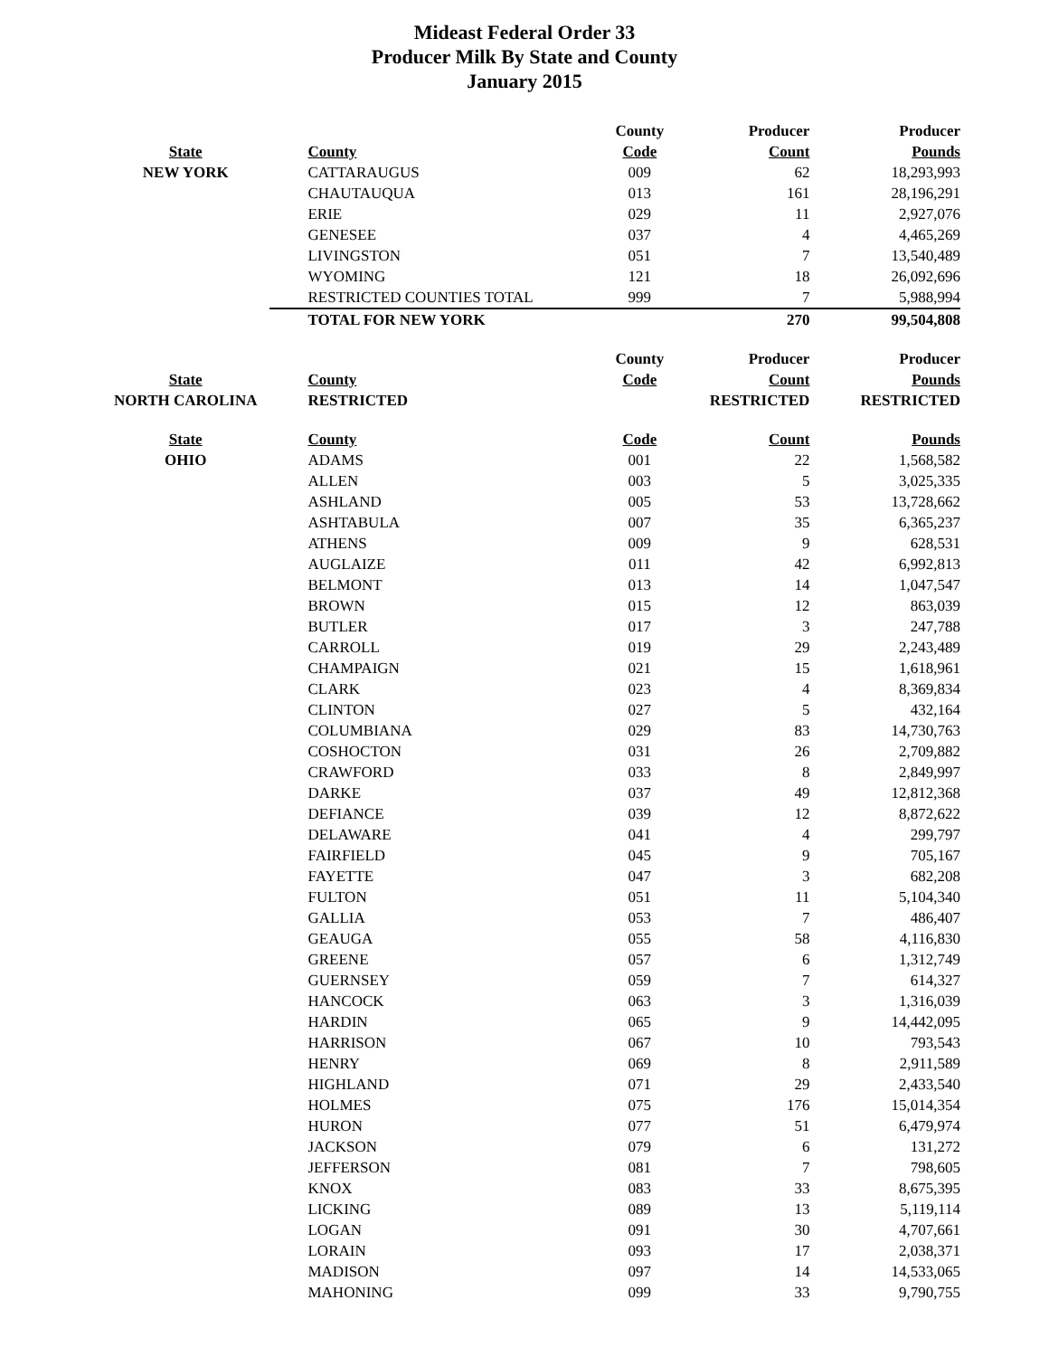Mideast Federal Order 33
Producer Milk By State and County
January 2015
| | | County | Producer | Producer |
| --- | --- | --- | --- | --- |
| State | County | Code | Count | Pounds |
| NEW YORK | CATTARAUGUS | 009 | 62 | 18,293,993 |
| | CHAUTAUQUA | 013 | 161 | 28,196,291 |
| | ERIE | 029 | 11 | 2,927,076 |
| | GENESEE | 037 | 4 | 4,465,269 |
| | LIVINGSTON | 051 | 7 | 13,540,489 |
| | WYOMING | 121 | 18 | 26,092,696 |
| | RESTRICTED COUNTIES TOTAL | 999 | 7 | 5,988,994 |
| | TOTAL FOR NEW YORK | | 270 | 99,504,808 |
| | | County | Producer | Producer |
| State | County | Code | Count | Pounds |
| NORTH CAROLINA | RESTRICTED | | RESTRICTED | RESTRICTED |
| State | County | Code | Count | Pounds |
| OHIO | ADAMS | 001 | 22 | 1,568,582 |
| | ALLEN | 003 | 5 | 3,025,335 |
| | ASHLAND | 005 | 53 | 13,728,662 |
| | ASHTABULA | 007 | 35 | 6,365,237 |
| | ATHENS | 009 | 9 | 628,531 |
| | AUGLAIZE | 011 | 42 | 6,992,813 |
| | BELMONT | 013 | 14 | 1,047,547 |
| | BROWN | 015 | 12 | 863,039 |
| | BUTLER | 017 | 3 | 247,788 |
| | CARROLL | 019 | 29 | 2,243,489 |
| | CHAMPAIGN | 021 | 15 | 1,618,961 |
| | CLARK | 023 | 4 | 8,369,834 |
| | CLINTON | 027 | 5 | 432,164 |
| | COLUMBIANA | 029 | 83 | 14,730,763 |
| | COSHOCTON | 031 | 26 | 2,709,882 |
| | CRAWFORD | 033 | 8 | 2,849,997 |
| | DARKE | 037 | 49 | 12,812,368 |
| | DEFIANCE | 039 | 12 | 8,872,622 |
| | DELAWARE | 041 | 4 | 299,797 |
| | FAIRFIELD | 045 | 9 | 705,167 |
| | FAYETTE | 047 | 3 | 682,208 |
| | FULTON | 051 | 11 | 5,104,340 |
| | GALLIA | 053 | 7 | 486,407 |
| | GEAUGA | 055 | 58 | 4,116,830 |
| | GREENE | 057 | 6 | 1,312,749 |
| | GUERNSEY | 059 | 7 | 614,327 |
| | HANCOCK | 063 | 3 | 1,316,039 |
| | HARDIN | 065 | 9 | 14,442,095 |
| | HARRISON | 067 | 10 | 793,543 |
| | HENRY | 069 | 8 | 2,911,589 |
| | HIGHLAND | 071 | 29 | 2,433,540 |
| | HOLMES | 075 | 176 | 15,014,354 |
| | HURON | 077 | 51 | 6,479,974 |
| | JACKSON | 079 | 6 | 131,272 |
| | JEFFERSON | 081 | 7 | 798,605 |
| | KNOX | 083 | 33 | 8,675,395 |
| | LICKING | 089 | 13 | 5,119,114 |
| | LOGAN | 091 | 30 | 4,707,661 |
| | LORAIN | 093 | 17 | 2,038,371 |
| | MADISON | 097 | 14 | 14,533,065 |
| | MAHONING | 099 | 33 | 9,790,755 |